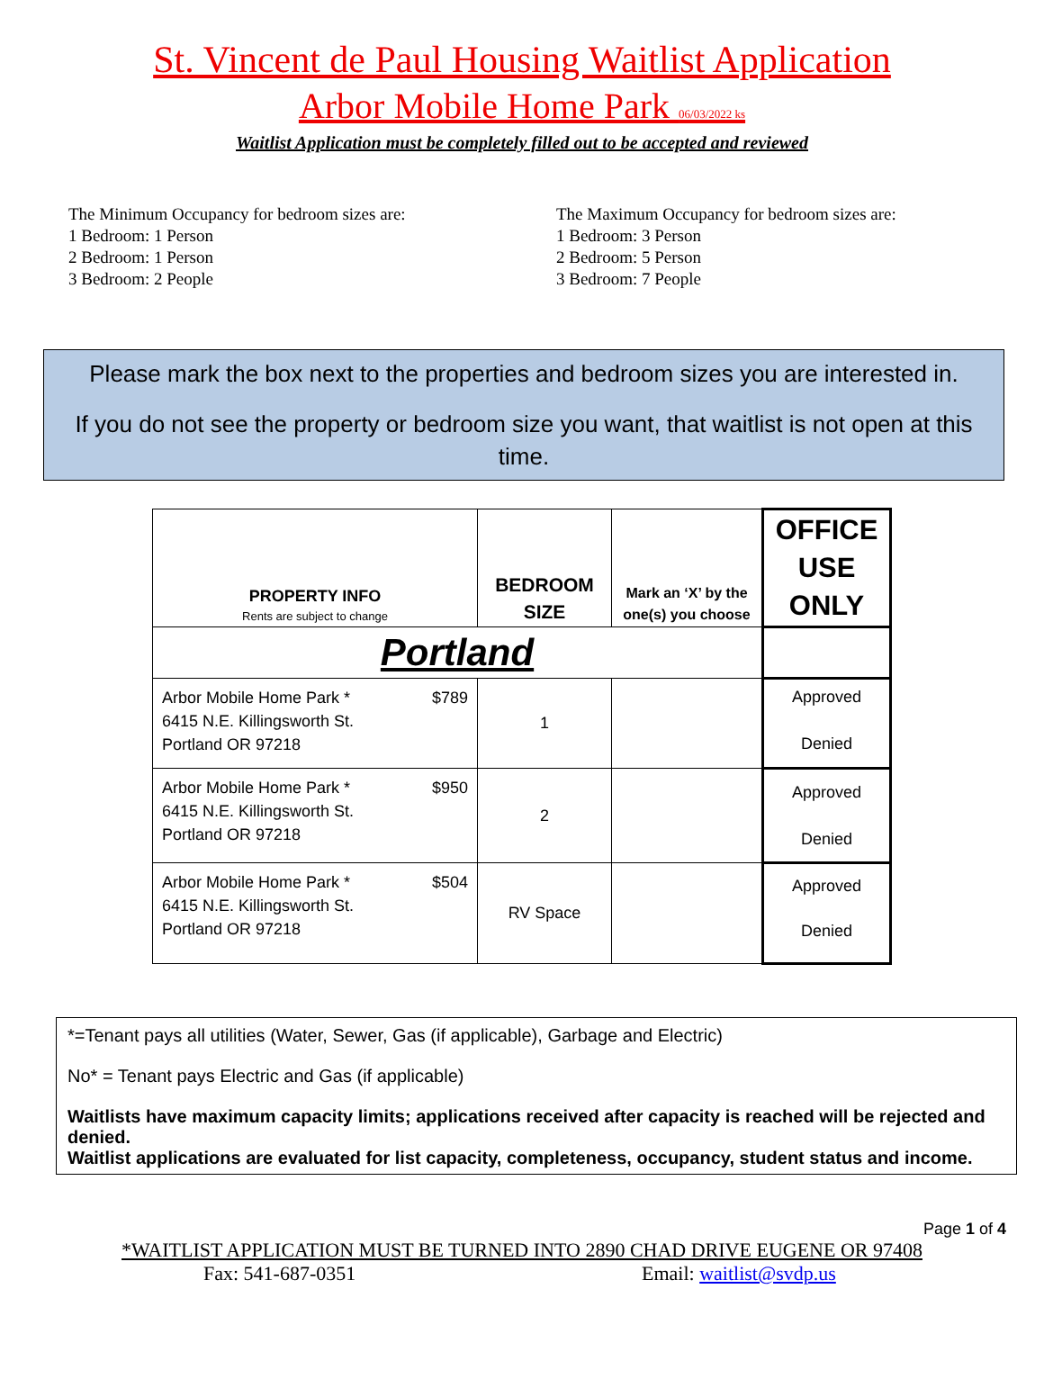St. Vincent de Paul Housing Waitlist Application
Arbor Mobile Home Park 06/03/2022 ks
Waitlist Application must be completely filled out to be accepted and reviewed
The Minimum Occupancy for bedroom sizes are:
1 Bedroom: 1 Person
2 Bedroom: 1 Person
3 Bedroom: 2 People
The Maximum Occupancy for bedroom sizes are:
1 Bedroom: 3 Person
2 Bedroom: 5 Person
3 Bedroom: 7 People
Please mark the box next to the properties and bedroom sizes you are interested in.
If you do not see the property or bedroom size you want, that waitlist is not open at this time.
| PROPERTY INFO Rents are subject to change | BEDROOM SIZE | Mark an ‘X’ by the one(s) you choose | OFFICE USE ONLY |
| --- | --- | --- | --- |
| Portland | | | |
| Arbor Mobile Home Park * $789 6415 N.E. Killingsworth St. Portland OR 97218 | 1 | | Approved Denied |
| Arbor Mobile Home Park * $950 6415 N.E. Killingsworth St. Portland OR 97218 | 2 | | Approved Denied |
| Arbor Mobile Home Park * $504 6415 N.E. Killingsworth St. Portland OR 97218 | RV Space | | Approved Denied |
*=Tenant pays all utilities (Water, Sewer, Gas (if applicable), Garbage and Electric)
No* = Tenant pays Electric and Gas (if applicable)
Waitlists have maximum capacity limits; applications received after capacity is reached will be rejected and denied.
Waitlist applications are evaluated for list capacity, completeness, occupancy, student status and income.
Page 1 of 4
*WAITLIST APPLICATION MUST BE TURNED INTO 2890 CHAD DRIVE EUGENE OR 97408
Fax: 541-687-0351 Email: waitlist@svdp.us